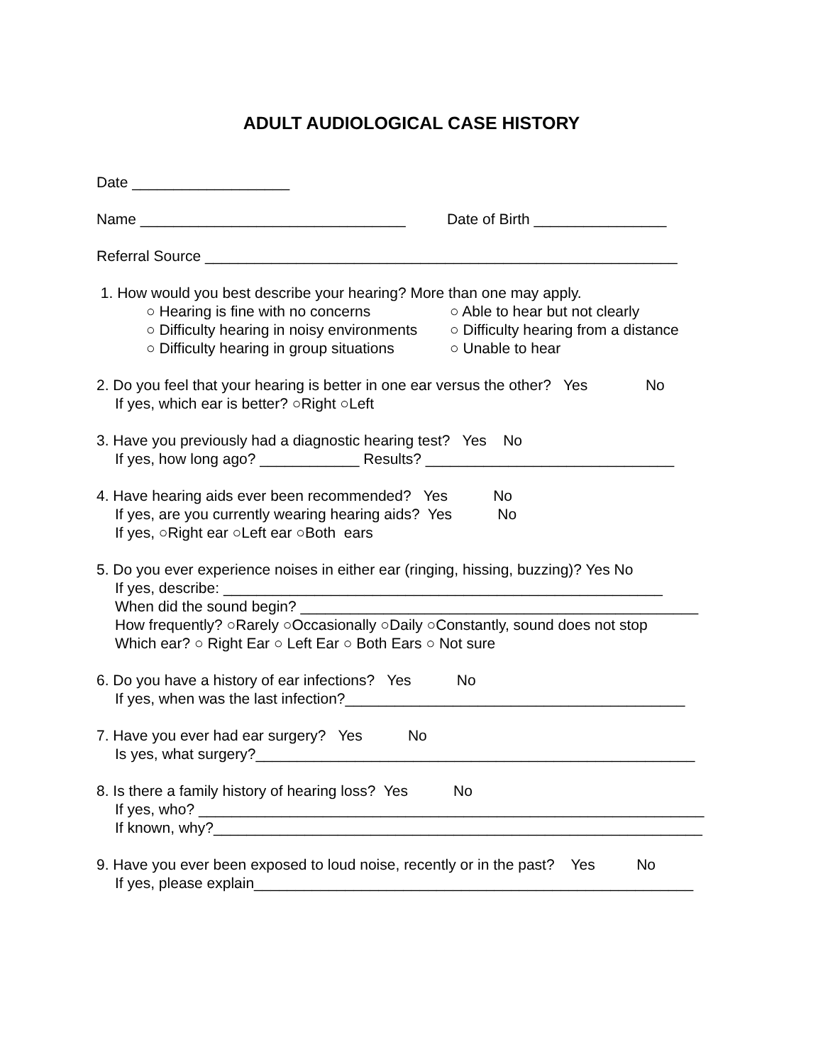ADULT AUDIOLOGICAL CASE HISTORY
Date ___________________
Name ________________________________ Date of Birth ________________
Referral Source _________________________________________________________
1. How would you best describe your hearing? More than one may apply.
○ Hearing is fine with no concerns ○ Able to hear but not clearly ○ Difficulty hearing in noisy environments ○ Difficulty hearing from a distance ○ Difficulty hearing in group situations ○ Unable to hear
2. Do you feel that your hearing is better in one ear versus the other? Yes No
If yes, which ear is better? ○Right ○Left
3. Have you previously had a diagnostic hearing test? Yes No
If yes, how long ago? ____________ Results? ______________________________
4. Have hearing aids ever been recommended? Yes No
If yes, are you currently wearing hearing aids? Yes No
If yes, ○Right ear ○Left ear ○Both ears
5. Do you ever experience noises in either ear (ringing, hissing, buzzing)? Yes No
If yes, describe: _____________________________________________________
When did the sound begin? ________________________________________________
How frequently? ○Rarely ○Occasionally ○Daily ○Constantly, sound does not stop
Which ear? ○ Right Ear ○ Left Ear ○ Both Ears ○ Not sure
6. Do you have a history of ear infections? Yes No
If yes, when was the last infection?_________________________________________
7. Have you ever had ear surgery? Yes No
Is yes, what surgery?_____________________________________________________
8. Is there a family history of hearing loss? Yes No
If yes, who? _____________________________________________________________
If known, why?___________________________________________________________
9. Have you ever been exposed to loud noise, recently or in the past? Yes No
If yes, please explain_____________________________________________________